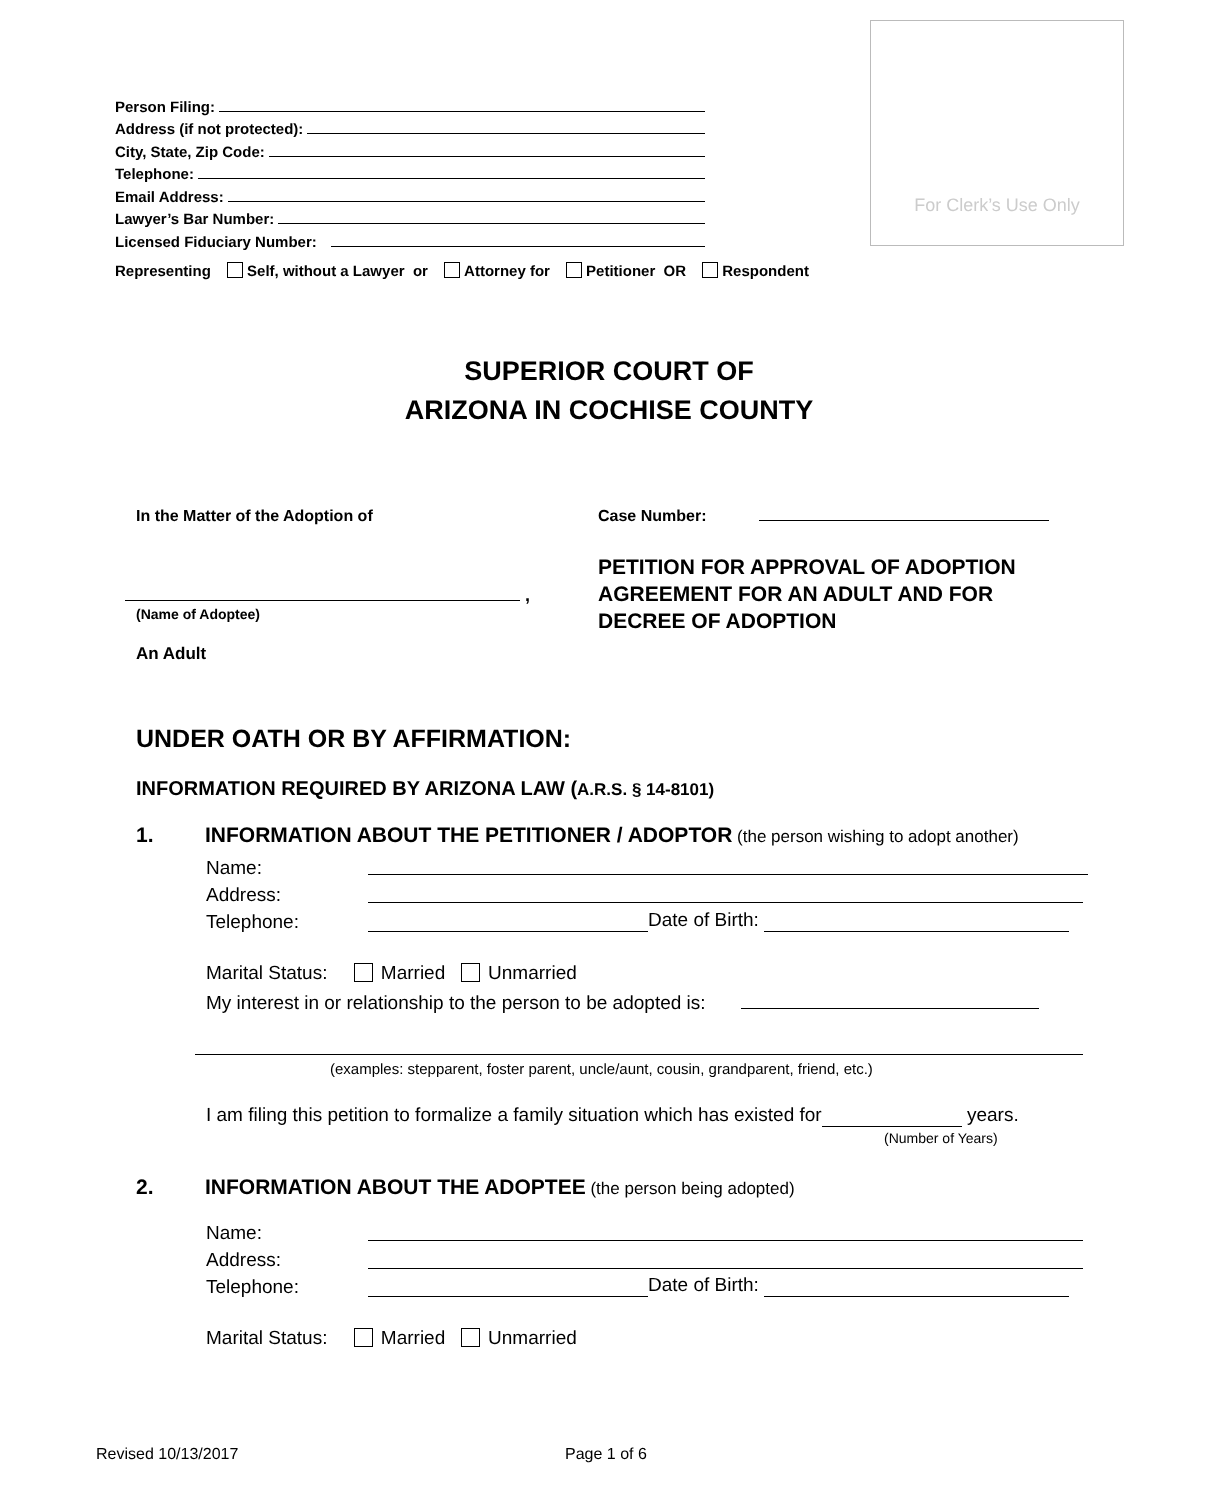Person Filing:
Address (if not protected):
City, State, Zip Code:
Telephone:
Email Address:
Lawyer’s Bar Number:
Licensed Fiduciary Number:
For Clerk’s Use Only
Representing Self, without a Lawyer or Attorney for Petitioner OR Respondent
SUPERIOR COURT OF
ARIZONA IN COCHISE COUNTY
In the Matter of the Adoption of
Case Number:
,
(Name of Adoptee)
An Adult
PETITION FOR APPROVAL OF ADOPTION
AGREEMENT FOR AN ADULT AND FOR
DECREE OF ADOPTION
UNDER OATH OR BY AFFIRMATION:
INFORMATION REQUIRED BY ARIZONA LAW (A.R.S. § 14-8101)
1.
INFORMATION ABOUT THE PETITIONER / ADOPTOR (the person wishing to adopt another)
Name:
Address:
Telephone:
Date of Birth:
Marital Status: Married Unmarried
My interest in or relationship to the person to be adopted is:
(examples: stepparent, foster parent, uncle/aunt, cousin, grandparent, friend, etc.)
I am filing this petition to formalize a family situation which has existed for years.
(Number of Years)
2.
INFORMATION ABOUT THE ADOPTEE (the person being adopted)
Name:
Address:
Telephone:
Date of Birth:
Marital Status: Married Unmarried
Revised 10/13/2017 Page 1 of 6